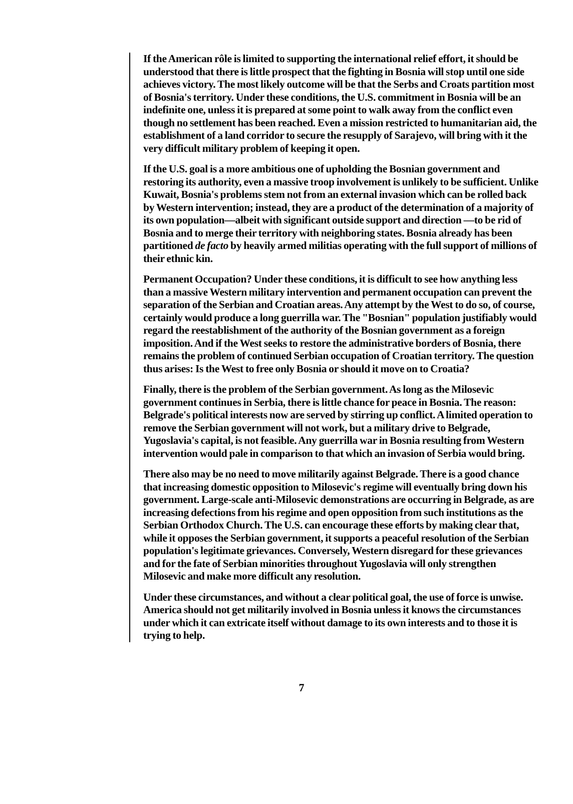If the American rôle is limited to supporting the international relief effort, it should be understood that there is little prospect that the fighting in Bosnia will stop until one side achieves victory. The most likely outcome will be that the Serbs and Croats partition most of Bosnia's territory. Under these conditions, the U.S. commitment in Bosnia will be an indefinite one, unless it is prepared at some point to walk away from the conflict even though no settlement has been reached. Even a mission restricted to humanitarian aid, the establishment of a land corridor to secure the resupply of Sarajevo, will bring with it the very difficult military problem of keeping it open.
If the U.S. goal is a more ambitious one of upholding the Bosnian government and restoring its authority, even a massive troop involvement is unlikely to be sufficient. Unlike Kuwait, Bosnia's problems stem not from an external invasion which can be rolled back by Western intervention; instead, they are a product of the determination of a majority of its own population—albeit with significant outside support and direction —to be rid of Bosnia and to merge their territory with neighboring states. Bosnia already has been partitioned de facto by heavily armed militias operating with the full support of millions of their ethnic kin.
Permanent Occupation? Under these conditions, it is difficult to see how anything less than a massive Western military intervention and permanent occupation can prevent the separation of the Serbian and Croatian areas. Any attempt by the West to do so, of course, certainly would produce a long guerrilla war. The "Bosnian" population justifiably would regard the reestablishment of the authority of the Bosnian government as a foreign imposition. And if the West seeks to restore the administrative borders of Bosnia, there remains the problem of continued Serbian occupation of Croatian territory. The question thus arises: Is the West to free only Bosnia or should it move on to Croatia?
Finally, there is the problem of the Serbian government. As long as the Milosevic government continues in Serbia, there is little chance for peace in Bosnia. The reason: Belgrade's political interests now are served by stirring up conflict. A limited operation to remove the Serbian government will not work, but a military drive to Belgrade, Yugoslavia's capital, is not feasible. Any guerrilla war in Bosnia resulting from Western intervention would pale in comparison to that which an invasion of Serbia would bring.
There also may be no need to move militarily against Belgrade. There is a good chance that increasing domestic opposition to Milosevic's regime will eventually bring down his government. Large-scale anti-Milosevic demonstrations are occurring in Belgrade, as are increasing defections from his regime and open opposition from such institutions as the Serbian Orthodox Church. The U.S. can encourage these efforts by making clear that, while it opposes the Serbian government, it supports a peaceful resolution of the Serbian population's legitimate grievances. Conversely, Western disregard for these grievances and for the fate of Serbian minorities throughout Yugoslavia will only strengthen Milosevic and make more difficult any resolution.
Under these circumstances, and without a clear political goal, the use of force is unwise. America should not get militarily involved in Bosnia unless it knows the circumstances under which it can extricate itself without damage to its own interests and to those it is trying to help.
7